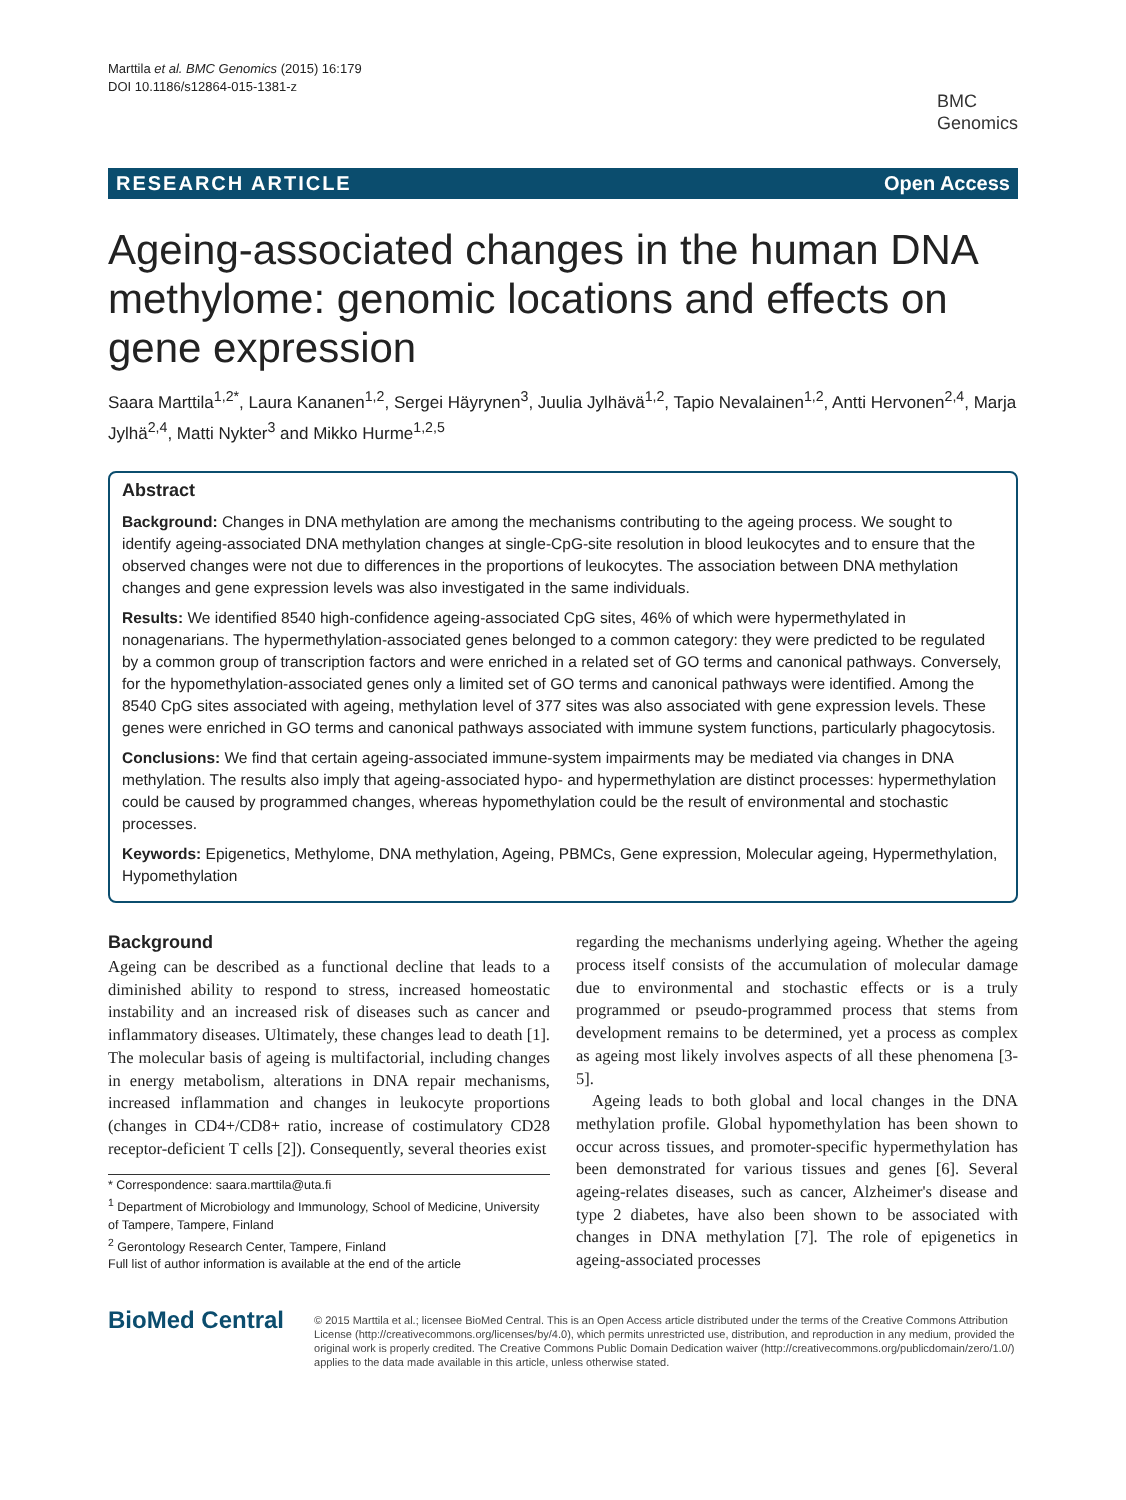Marttila et al. BMC Genomics (2015) 16:179
DOI 10.1186/s12864-015-1381-z
BMC
Genomics
RESEARCH ARTICLE Open Access
Ageing-associated changes in the human DNA methylome: genomic locations and effects on gene expression
Saara Marttila<sup>1,2*</sup>, Laura Kananen<sup>1,2</sup>, Sergei Häyrynen<sup>3</sup>, Juulia Jylhävä<sup>1,2</sup>, Tapio Nevalainen<sup>1,2</sup>, Antti Hervonen<sup>2,4</sup>, Marja Jylhä<sup>2,4</sup>, Matti Nykter<sup>3</sup> and Mikko Hurme<sup>1,2,5</sup>
Abstract
Background: Changes in DNA methylation are among the mechanisms contributing to the ageing process. We sought to identify ageing-associated DNA methylation changes at single-CpG-site resolution in blood leukocytes and to ensure that the observed changes were not due to differences in the proportions of leukocytes. The association between DNA methylation changes and gene expression levels was also investigated in the same individuals.
Results: We identified 8540 high-confidence ageing-associated CpG sites, 46% of which were hypermethylated in nonagenarians. The hypermethylation-associated genes belonged to a common category: they were predicted to be regulated by a common group of transcription factors and were enriched in a related set of GO terms and canonical pathways. Conversely, for the hypomethylation-associated genes only a limited set of GO terms and canonical pathways were identified. Among the 8540 CpG sites associated with ageing, methylation level of 377 sites was also associated with gene expression levels. These genes were enriched in GO terms and canonical pathways associated with immune system functions, particularly phagocytosis.
Conclusions: We find that certain ageing-associated immune-system impairments may be mediated via changes in DNA methylation. The results also imply that ageing-associated hypo- and hypermethylation are distinct processes: hypermethylation could be caused by programmed changes, whereas hypomethylation could be the result of environmental and stochastic processes.
Keywords: Epigenetics, Methylome, DNA methylation, Ageing, PBMCs, Gene expression, Molecular ageing, Hypermethylation, Hypomethylation
Background
Ageing can be described as a functional decline that leads to a diminished ability to respond to stress, increased homeostatic instability and an increased risk of diseases such as cancer and inflammatory diseases. Ultimately, these changes lead to death [1]. The molecular basis of ageing is multifactorial, including changes in energy metabolism, alterations in DNA repair mechanisms, increased inflammation and changes in leukocyte proportions (changes in CD4+/CD8+ ratio, increase of costimulatory CD28 receptor-deficient T cells [2]). Consequently, several theories exist
* Correspondence: saara.marttila@uta.fi
<sup>1</sup> Department of Microbiology and Immunology, School of Medicine, University of Tampere, Tampere, Finland
<sup>2</sup> Gerontology Research Center, Tampere, Finland
Full list of author information is available at the end of the article
regarding the mechanisms underlying ageing. Whether the ageing process itself consists of the accumulation of molecular damage due to environmental and stochastic effects or is a truly programmed or pseudo-programmed process that stems from development remains to be determined, yet a process as complex as ageing most likely involves aspects of all these phenomena [3-5].
Ageing leads to both global and local changes in the DNA methylation profile. Global hypomethylation has been shown to occur across tissues, and promoter-specific hypermethylation has been demonstrated for various tissues and genes [6]. Several ageing-relates diseases, such as cancer, Alzheimer's disease and type 2 diabetes, have also been shown to be associated with changes in DNA methylation [7]. The role of epigenetics in ageing-associated processes
BioMed Central
© 2015 Marttila et al.; licensee BioMed Central. This is an Open Access article distributed under the terms of the Creative Commons Attribution License (http://creativecommons.org/licenses/by/4.0), which permits unrestricted use, distribution, and reproduction in any medium, provided the original work is properly credited. The Creative Commons Public Domain Dedication waiver (http://creativecommons.org/publicdomain/zero/1.0/) applies to the data made available in this article, unless otherwise stated.